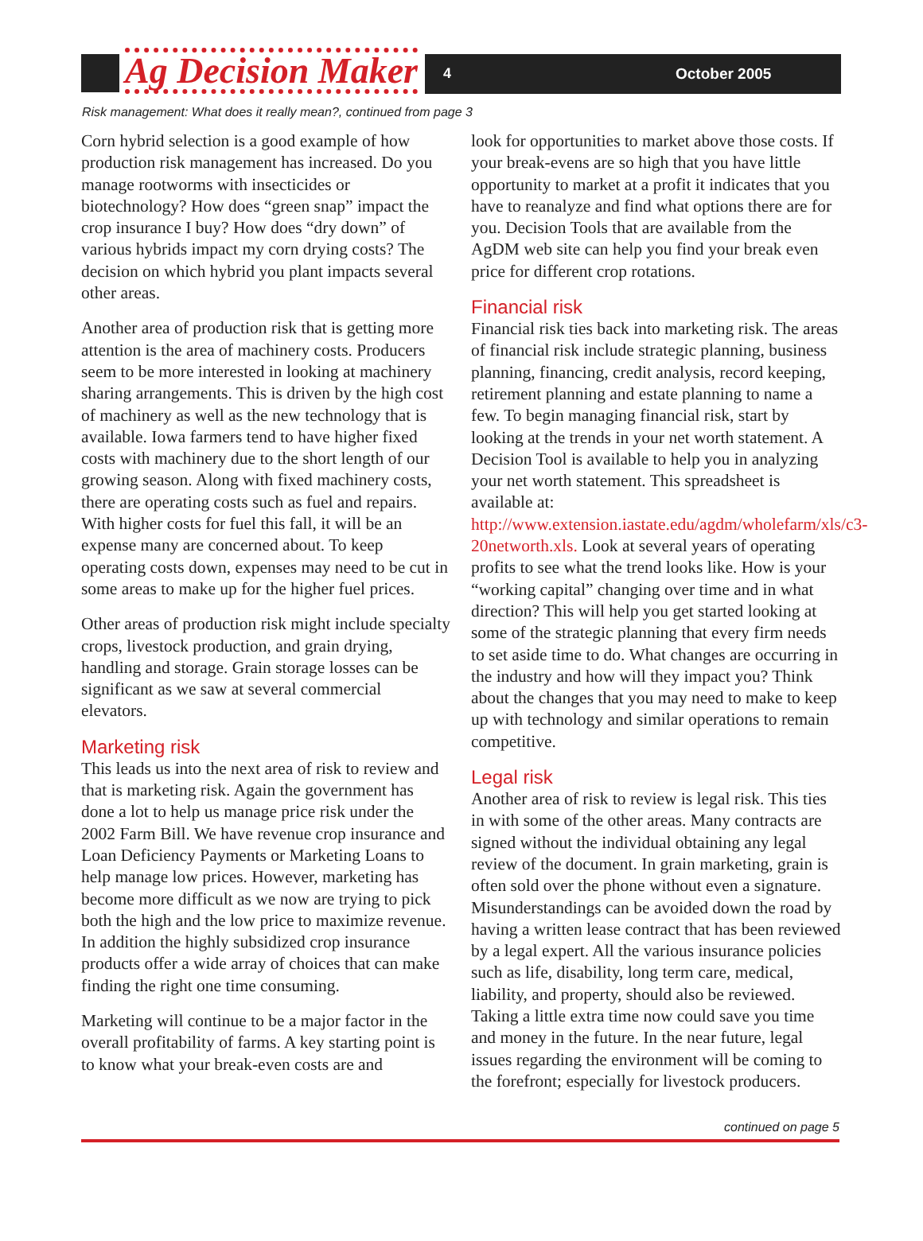Ag Decision Maker 4 October 2005
Risk management: What does it really mean?, continued from page 3
Corn hybrid selection is a good example of how production risk management has increased. Do you manage rootworms with insecticides or biotechnology? How does “green snap” impact the crop insurance I buy? How does “dry down” of various hybrids impact my corn drying costs? The decision on which hybrid you plant impacts several other areas.
Another area of production risk that is getting more attention is the area of machinery costs. Producers seem to be more interested in looking at machinery sharing arrangements. This is driven by the high cost of machinery as well as the new technology that is available. Iowa farmers tend to have higher fixed costs with machinery due to the short length of our growing season. Along with fixed machinery costs, there are operating costs such as fuel and repairs. With higher costs for fuel this fall, it will be an expense many are concerned about. To keep operating costs down, expenses may need to be cut in some areas to make up for the higher fuel prices.
Other areas of production risk might include specialty crops, livestock production, and grain drying, handling and storage. Grain storage losses can be significant as we saw at several commercial elevators.
Marketing risk
This leads us into the next area of risk to review and that is marketing risk. Again the government has done a lot to help us manage price risk under the 2002 Farm Bill. We have revenue crop insurance and Loan Deficiency Payments or Marketing Loans to help manage low prices. However, marketing has become more difficult as we now are trying to pick both the high and the low price to maximize revenue. In addition the highly subsidized crop insurance products offer a wide array of choices that can make finding the right one time consuming.
Marketing will continue to be a major factor in the overall profitability of farms. A key starting point is to know what your break-even costs are and
look for opportunities to market above those costs. If your break-evens are so high that you have little opportunity to market at a profit it indicates that you have to reanalyze and find what options there are for you. Decision Tools that are available from the AgDM web site can help you find your break even price for different crop rotations.
Financial risk
Financial risk ties back into marketing risk. The areas of financial risk include strategic planning, business planning, financing, credit analysis, record keeping, retirement planning and estate planning to name a few. To begin managing financial risk, start by looking at the trends in your net worth statement. A Decision Tool is available to help you in analyzing your net worth statement. This spreadsheet is available at: http://www.extension.iastate.edu/agdm/wholefarm/xls/c3-20networth.xls. Look at several years of operating profits to see what the trend looks like. How is your “working capital” changing over time and in what direction? This will help you get started looking at some of the strategic planning that every firm needs to set aside time to do. What changes are occurring in the industry and how will they impact you? Think about the changes that you may need to make to keep up with technology and similar operations to remain competitive.
Legal risk
Another area of risk to review is legal risk. This ties in with some of the other areas. Many contracts are signed without the individual obtaining any legal review of the document. In grain marketing, grain is often sold over the phone without even a signature. Misunderstandings can be avoided down the road by having a written lease contract that has been reviewed by a legal expert. All the various insurance policies such as life, disability, long term care, medical, liability, and property, should also be reviewed. Taking a little extra time now could save you time and money in the future. In the near future, legal issues regarding the environment will be coming to the forefront; especially for livestock producers.
continued on page 5